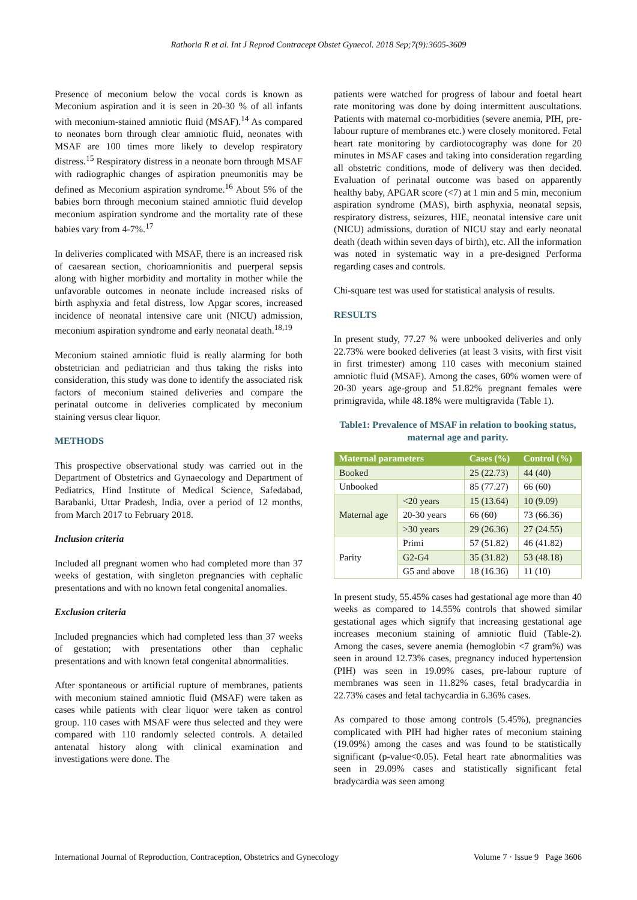Rathoria R et al. Int J Reprod Contracept Obstet Gynecol. 2018 Sep;7(9):3605-3609
Presence of meconium below the vocal cords is known as Meconium aspiration and it is seen in 20-30 % of all infants with meconium-stained amniotic fluid (MSAF).<sup>14</sup> As compared to neonates born through clear amniotic fluid, neonates with MSAF are 100 times more likely to develop respiratory distress.<sup>15</sup> Respiratory distress in a neonate born through MSAF with radiographic changes of aspiration pneumonitis may be defined as Meconium aspiration syndrome.<sup>16</sup> About 5% of the babies born through meconium stained amniotic fluid develop meconium aspiration syndrome and the mortality rate of these babies vary from 4-7%.<sup>17</sup>
In deliveries complicated with MSAF, there is an increased risk of caesarean section, chorioamnionitis and puerperal sepsis along with higher morbidity and mortality in mother while the unfavorable outcomes in neonate include increased risks of birth asphyxia and fetal distress, low Apgar scores, increased incidence of neonatal intensive care unit (NICU) admission, meconium aspiration syndrome and early neonatal death.<sup>18,19</sup>
Meconium stained amniotic fluid is really alarming for both obstetrician and pediatrician and thus taking the risks into consideration, this study was done to identify the associated risk factors of meconium stained deliveries and compare the perinatal outcome in deliveries complicated by meconium staining versus clear liquor.
METHODS
This prospective observational study was carried out in the Department of Obstetrics and Gynaecology and Department of Pediatrics, Hind Institute of Medical Science, Safedabad, Barabanki, Uttar Pradesh, India, over a period of 12 months, from March 2017 to February 2018.
Inclusion criteria
Included all pregnant women who had completed more than 37 weeks of gestation, with singleton pregnancies with cephalic presentations and with no known fetal congenital anomalies.
Exclusion criteria
Included pregnancies which had completed less than 37 weeks of gestation; with presentations other than cephalic presentations and with known fetal congenital abnormalities.
After spontaneous or artificial rupture of membranes, patients with meconium stained amniotic fluid (MSAF) were taken as cases while patients with clear liquor were taken as control group. 110 cases with MSAF were thus selected and they were compared with 110 randomly selected controls. A detailed antenatal history along with clinical examination and investigations were done. The
patients were watched for progress of labour and foetal heart rate monitoring was done by doing intermittent auscultations. Patients with maternal co-morbidities (severe anemia, PIH, pre-labour rupture of membranes etc.) were closely monitored. Fetal heart rate monitoring by cardiotocography was done for 20 minutes in MSAF cases and taking into consideration regarding all obstetric conditions, mode of delivery was then decided. Evaluation of perinatal outcome was based on apparently healthy baby, APGAR score (<7) at 1 min and 5 min, meconium aspiration syndrome (MAS), birth asphyxia, neonatal sepsis, respiratory distress, seizures, HIE, neonatal intensive care unit (NICU) admissions, duration of NICU stay and early neonatal death (death within seven days of birth), etc. All the information was noted in systematic way in a pre-designed Performa regarding cases and controls.
Chi-square test was used for statistical analysis of results.
RESULTS
In present study, 77.27 % were unbooked deliveries and only 22.73% were booked deliveries (at least 3 visits, with first visit in first trimester) among 110 cases with meconium stained amniotic fluid (MSAF). Among the cases, 60% women were of 20-30 years age-group and 51.82% pregnant females were primigravida, while 48.18% were multigravida (Table 1).
Table1: Prevalence of MSAF in relation to booking status, maternal age and parity.
| Maternal parameters | | Cases (%) | Control (%) |
| --- | --- | --- | --- |
| Booked | | 25 (22.73) | 44 (40) |
| Unbooked | | 85 (77.27) | 66 (60) |
| Maternal age | <20 years | 15 (13.64) | 10 (9.09) |
| | 20-30 years | 66 (60) | 73 (66.36) |
| | >30 years | 29 (26.36) | 27 (24.55) |
| Parity | Primi | 57 (51.82) | 46 (41.82) |
| | G2-G4 | 35 (31.82) | 53 (48.18) |
| | G5 and above | 18 (16.36) | 11 (10) |
In present study, 55.45% cases had gestational age more than 40 weeks as compared to 14.55% controls that showed similar gestational ages which signify that increasing gestational age increases meconium staining of amniotic fluid (Table-2). Among the cases, severe anemia (hemoglobin <7 gram%) was seen in around 12.73% cases, pregnancy induced hypertension (PIH) was seen in 19.09% cases, pre-labour rupture of membranes was seen in 11.82% cases, fetal bradycardia in 22.73% cases and fetal tachycardia in 6.36% cases.
As compared to those among controls (5.45%), pregnancies complicated with PIH had higher rates of meconium staining (19.09%) among the cases and was found to be statistically significant (p-value<0.05). Fetal heart rate abnormalities was seen in 29.09% cases and statistically significant fetal bradycardia was seen among
International Journal of Reproduction, Contraception, Obstetrics and Gynecology Volume 7 · Issue 9 Page 3606